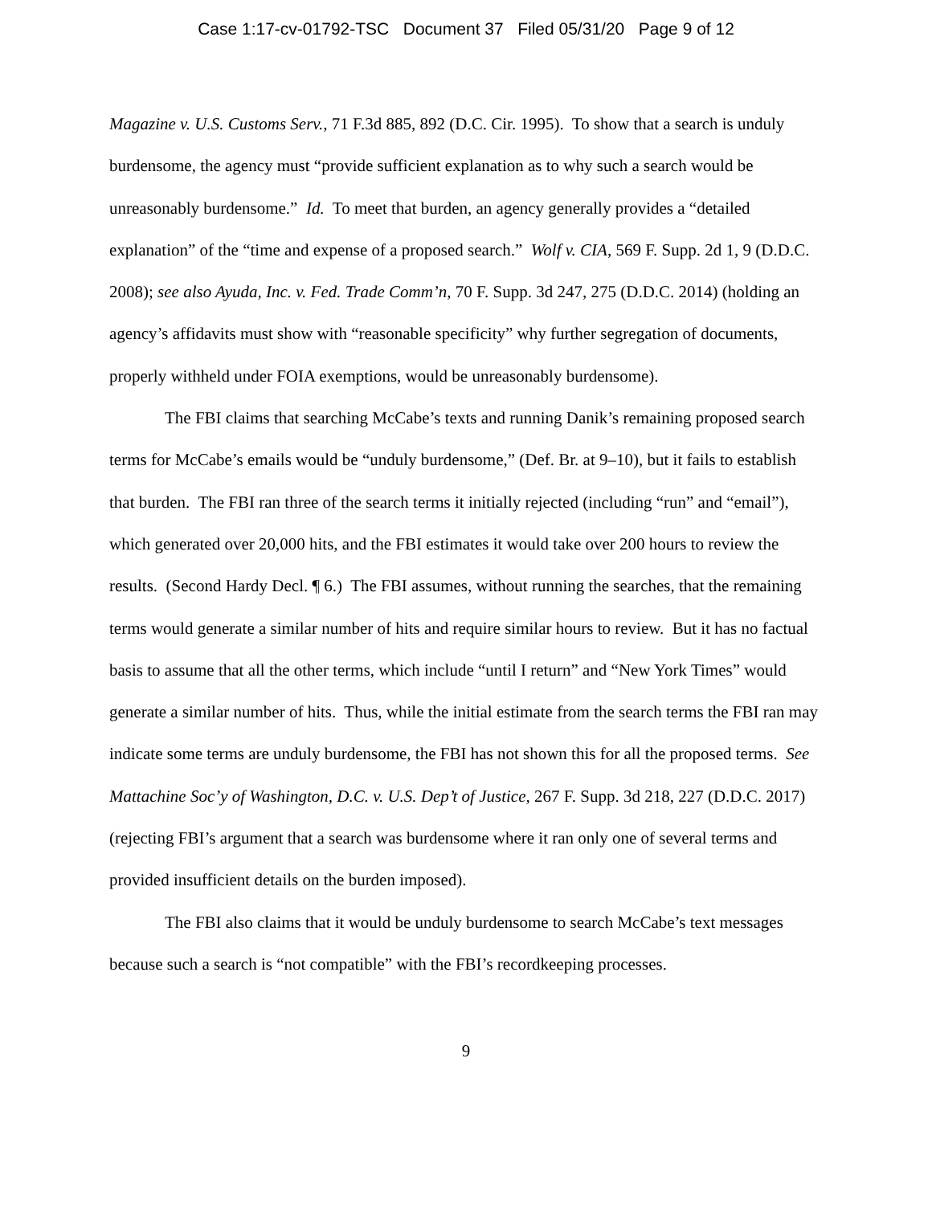Case 1:17-cv-01792-TSC Document 37 Filed 05/31/20 Page 9 of 12
Magazine v. U.S. Customs Serv., 71 F.3d 885, 892 (D.C. Cir. 1995). To show that a search is unduly burdensome, the agency must “provide sufficient explanation as to why such a search would be unreasonably burdensome.” Id. To meet that burden, an agency generally provides a “detailed explanation” of the “time and expense of a proposed search.” Wolf v. CIA, 569 F. Supp. 2d 1, 9 (D.D.C. 2008); see also Ayuda, Inc. v. Fed. Trade Comm’n, 70 F. Supp. 3d 247, 275 (D.D.C. 2014) (holding an agency’s affidavits must show with “reasonable specificity” why further segregation of documents, properly withheld under FOIA exemptions, would be unreasonably burdensome).
The FBI claims that searching McCabe’s texts and running Danik’s remaining proposed search terms for McCabe’s emails would be “unduly burdensome,” (Def. Br. at 9–10), but it fails to establish that burden. The FBI ran three of the search terms it initially rejected (including “run” and “email”), which generated over 20,000 hits, and the FBI estimates it would take over 200 hours to review the results. (Second Hardy Decl. ¶ 6.) The FBI assumes, without running the searches, that the remaining terms would generate a similar number of hits and require similar hours to review. But it has no factual basis to assume that all the other terms, which include “until I return” and “New York Times” would generate a similar number of hits. Thus, while the initial estimate from the search terms the FBI ran may indicate some terms are unduly burdensome, the FBI has not shown this for all the proposed terms. See Mattachine Soc’y of Washington, D.C. v. U.S. Dep’t of Justice, 267 F. Supp. 3d 218, 227 (D.D.C. 2017) (rejecting FBI’s argument that a search was burdensome where it ran only one of several terms and provided insufficient details on the burden imposed).
The FBI also claims that it would be unduly burdensome to search McCabe’s text messages because such a search is “not compatible” with the FBI’s recordkeeping processes.
9